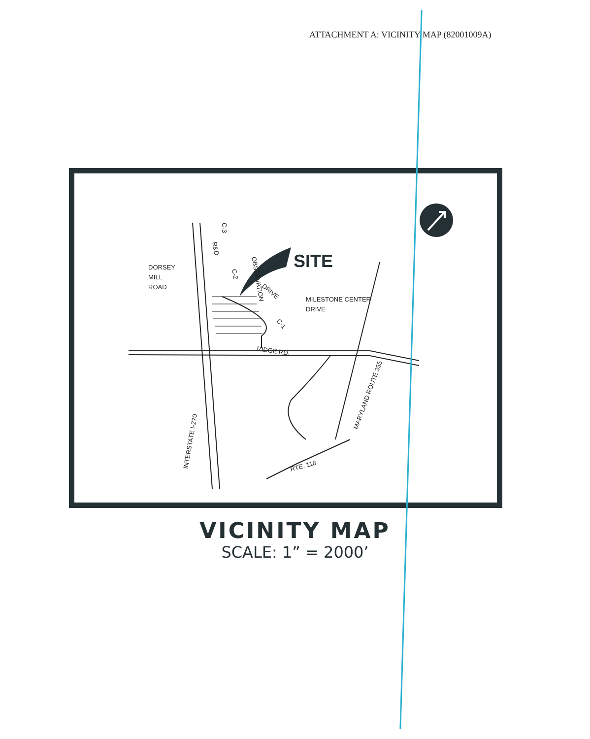ATTACHMENT A: VICINITY MAP (82001009A)
SITE
DORSEY
MILL
ROAD
MILESTONE CENTER
DRIVE
OBSERVATION
DRIVE
C-3
R&D
C-2
C-1
RIDGE RD.
INTERSTATE I-270
MARYLAND ROUTE 355
RTE. 118
VICINITY MAP
SCALE: 1” = 2000’